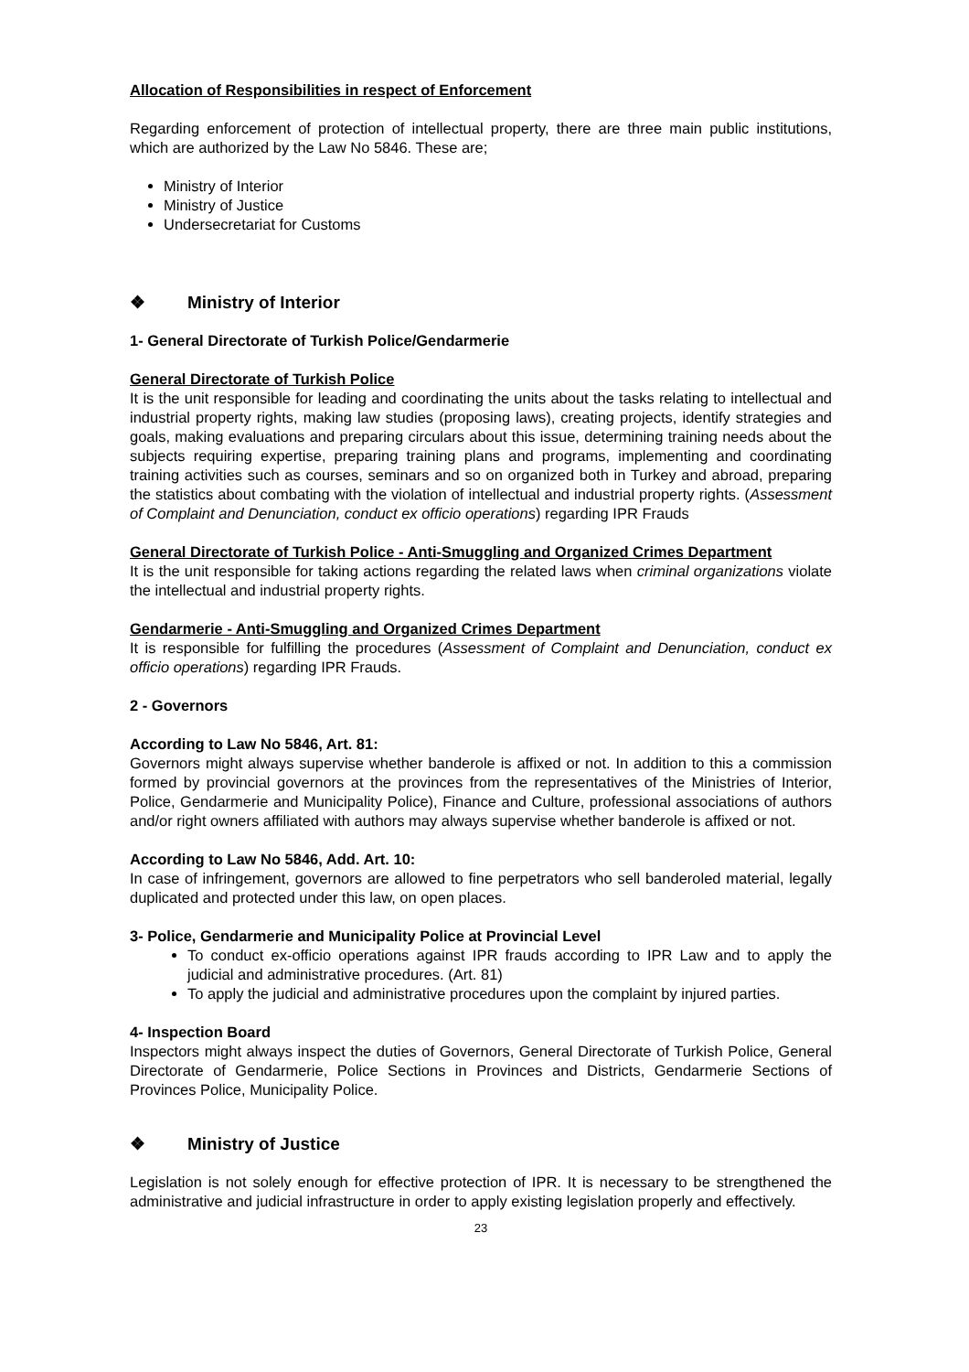Allocation of Responsibilities in respect of Enforcement
Regarding enforcement of protection of intellectual property, there are three main public institutions, which are authorized by the Law No 5846. These are;
Ministry of Interior
Ministry of Justice
Undersecretariat for Customs
❖ Ministry of Interior
1- General Directorate of Turkish Police/Gendarmerie
General Directorate of Turkish Police
It is the unit responsible for leading and coordinating the units about the tasks relating to intellectual and industrial property rights, making law studies (proposing laws), creating projects, identify strategies and goals, making evaluations and preparing circulars about this issue, determining training needs about the subjects requiring expertise, preparing training plans and programs, implementing and coordinating training activities such as courses, seminars and so on organized both in Turkey and abroad, preparing the statistics about combating with the violation of intellectual and industrial property rights. (Assessment of Complaint and Denunciation, conduct ex officio operations) regarding IPR Frauds
General Directorate of Turkish Police - Anti-Smuggling and Organized Crimes Department
It is the unit responsible for taking actions regarding the related laws when criminal organizations violate the intellectual and industrial property rights.
Gendarmerie - Anti-Smuggling and Organized Crimes Department
It is responsible for fulfilling the procedures (Assessment of Complaint and Denunciation, conduct ex officio operations) regarding IPR Frauds.
2 - Governors
According to Law No 5846, Art. 81:
Governors might always supervise whether banderole is affixed or not. In addition to this a commission formed by provincial governors at the provinces from the representatives of the Ministries of Interior, Police, Gendarmerie and Municipality Police), Finance and Culture, professional associations of authors and/or right owners affiliated with authors may always supervise whether banderole is affixed or not.
According to Law No 5846, Add. Art. 10:
In case of infringement, governors are allowed to fine perpetrators who sell banderoled material, legally duplicated and protected under this law, on open places.
3- Police, Gendarmerie and Municipality Police at Provincial Level
To conduct ex-officio operations against IPR frauds according to IPR Law and to apply the judicial and administrative procedures. (Art. 81)
To apply the judicial and administrative procedures upon the complaint by injured parties.
4- Inspection Board
Inspectors might always inspect the duties of Governors, General Directorate of Turkish Police, General Directorate of Gendarmerie, Police Sections in Provinces and Districts, Gendarmerie Sections of Provinces Police, Municipality Police.
❖ Ministry of Justice
Legislation is not solely enough for effective protection of IPR. It is necessary to be strengthened the administrative and judicial infrastructure in order to apply existing legislation properly and effectively.
23